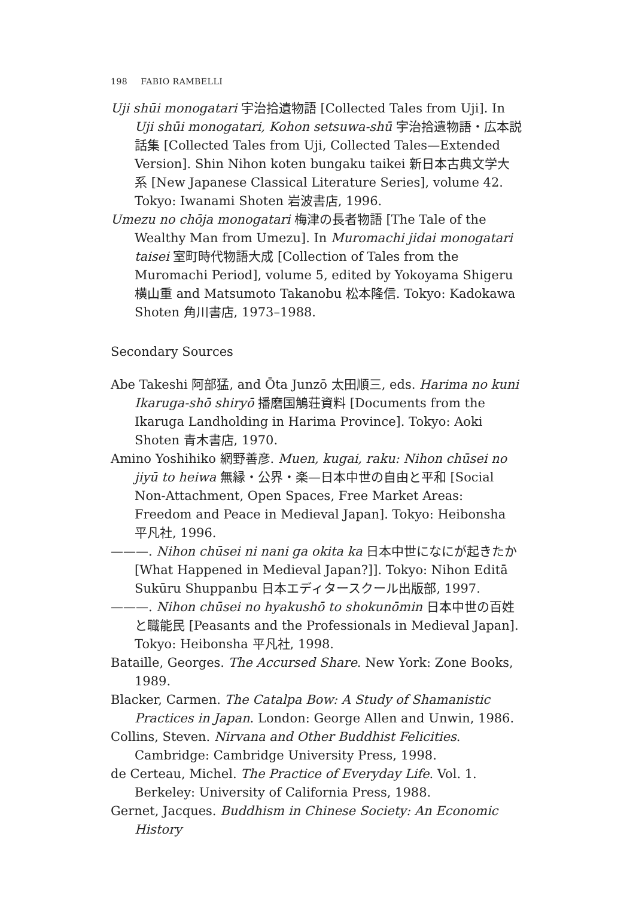198 FABIO RAMBELLI
Uji shūi monogatari 宇治拾遺物語 [Collected Tales from Uji]. In Uji shūi monogatari, Kohon setsuwa-shū 宇治拾遺物語・広本説話集 [Collected Tales from Uji, Collected Tales—Extended Version]. Shin Nihon koten bungaku taikei 新日本古典文学大系 [New Japanese Classical Literature Series], volume 42. Tokyo: Iwanami Shoten 岩波書店, 1996.
Umezu no chōja monogatari 梅津の長者物語 [The Tale of the Wealthy Man from Umezu]. In Muromachi jidai monogatari taisei 室町時代物語大成 [Collection of Tales from the Muromachi Period], volume 5, edited by Yokoyama Shigeru 横山重 and Matsumoto Takanobu 松本隆信. Tokyo: Kadokawa Shoten 角川書店, 1973–1988.
Secondary Sources
Abe Takeshi 阿部猛, and Ōta Junzō 太田順三, eds. Harima no kuni Ikaruga-shō shiryō 播磨国鵤荘資料 [Documents from the Ikaruga Landholding in Harima Province]. Tokyo: Aoki Shoten 青木書店, 1970.
Amino Yoshihiko 網野善彦. Muen, kugai, raku: Nihon chūsei no jiyū to heiwa 無縁・公界・楽—日本中世の自由と平和 [Social Non-Attachment, Open Spaces, Free Market Areas: Freedom and Peace in Medieval Japan]. Tokyo: Heibonsha 平凡社, 1996.
———. Nihon chūsei ni nani ga okita ka 日本中世になにが起きたか [What Happened in Medieval Japan?]]. Tokyo: Nihon Editā Sukūru Shuppanbu 日本エディタースクール出版部, 1997.
———. Nihon chūsei no hyakushō to shokunōmin 日本中世の百姓と職能民 [Peasants and the Professionals in Medieval Japan]. Tokyo: Heibonsha 平凡社, 1998.
Bataille, Georges. The Accursed Share. New York: Zone Books, 1989.
Blacker, Carmen. The Catalpa Bow: A Study of Shamanistic Practices in Japan. London: George Allen and Unwin, 1986.
Collins, Steven. Nirvana and Other Buddhist Felicities. Cambridge: Cambridge University Press, 1998.
de Certeau, Michel. The Practice of Everyday Life. Vol. 1. Berkeley: University of California Press, 1988.
Gernet, Jacques. Buddhism in Chinese Society: An Economic History